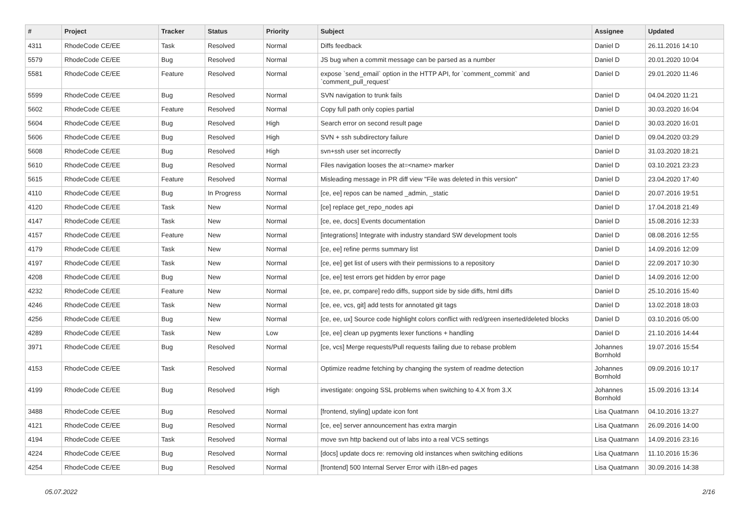| # | Project | Tracker | Status | Priority | Subject | Assignee | Updated |
| --- | --- | --- | --- | --- | --- | --- | --- |
| 4311 | RhodeCode CE/EE | Task | Resolved | Normal | Diffs feedback | Daniel D | 26.11.2016 14:10 |
| 5579 | RhodeCode CE/EE | Bug | Resolved | Normal | JS bug when a commit message can be parsed as a number | Daniel D | 20.01.2020 10:04 |
| 5581 | RhodeCode CE/EE | Feature | Resolved | Normal | expose `send_email` option in the HTTP API, for `comment_commit` and `comment_pull_request` | Daniel D | 29.01.2020 11:46 |
| 5599 | RhodeCode CE/EE | Bug | Resolved | Normal | SVN navigation to trunk fails | Daniel D | 04.04.2020 11:21 |
| 5602 | RhodeCode CE/EE | Feature | Resolved | Normal | Copy full path only copies partial | Daniel D | 30.03.2020 16:04 |
| 5604 | RhodeCode CE/EE | Bug | Resolved | High | Search error on second result page | Daniel D | 30.03.2020 16:01 |
| 5606 | RhodeCode CE/EE | Bug | Resolved | High | SVN + ssh subdirectory failure | Daniel D | 09.04.2020 03:29 |
| 5608 | RhodeCode CE/EE | Bug | Resolved | High | svn+ssh user set incorrectly | Daniel D | 31.03.2020 18:21 |
| 5610 | RhodeCode CE/EE | Bug | Resolved | Normal | Files navigation looses the at=<name> marker | Daniel D | 03.10.2021 23:23 |
| 5615 | RhodeCode CE/EE | Feature | Resolved | Normal | Misleading message in PR diff view "File was deleted in this version" | Daniel D | 23.04.2020 17:40 |
| 4110 | RhodeCode CE/EE | Bug | In Progress | Normal | [ce, ee] repos can be named _admin, _static | Daniel D | 20.07.2016 19:51 |
| 4120 | RhodeCode CE/EE | Task | New | Normal | [ce] replace get_repo_nodes api | Daniel D | 17.04.2018 21:49 |
| 4147 | RhodeCode CE/EE | Task | New | Normal | [ce, ee, docs] Events documentation | Daniel D | 15.08.2016 12:33 |
| 4157 | RhodeCode CE/EE | Feature | New | Normal | [integrations] Integrate with industry standard SW development tools | Daniel D | 08.08.2016 12:55 |
| 4179 | RhodeCode CE/EE | Task | New | Normal | [ce, ee] refine perms summary list | Daniel D | 14.09.2016 12:09 |
| 4197 | RhodeCode CE/EE | Task | New | Normal | [ce, ee] get list of users with their permissions to a repository | Daniel D | 22.09.2017 10:30 |
| 4208 | RhodeCode CE/EE | Bug | New | Normal | [ce, ee] test errors get hidden by error page | Daniel D | 14.09.2016 12:00 |
| 4232 | RhodeCode CE/EE | Feature | New | Normal | [ce, ee, pr, compare] redo diffs, support side by side diffs, html diffs | Daniel D | 25.10.2016 15:40 |
| 4246 | RhodeCode CE/EE | Task | New | Normal | [ce, ee, vcs, git] add tests for annotated git tags | Daniel D | 13.02.2018 18:03 |
| 4256 | RhodeCode CE/EE | Bug | New | Normal | [ce, ee, ux] Source code highlight colors conflict with red/green inserted/deleted blocks | Daniel D | 03.10.2016 05:00 |
| 4289 | RhodeCode CE/EE | Task | New | Low | [ce, ee] clean up pygments lexer functions + handling | Daniel D | 21.10.2016 14:44 |
| 3971 | RhodeCode CE/EE | Bug | Resolved | Normal | [ce, vcs] Merge requests/Pull requests failing due to rebase problem | Johannes Bornhold | 19.07.2016 15:54 |
| 4153 | RhodeCode CE/EE | Task | Resolved | Normal | Optimize readme fetching by changing the system of readme detection | Johannes Bornhold | 09.09.2016 10:17 |
| 4199 | RhodeCode CE/EE | Bug | Resolved | High | investigate: ongoing SSL problems when switching to 4.X from 3.X | Johannes Bornhold | 15.09.2016 13:14 |
| 3488 | RhodeCode CE/EE | Bug | Resolved | Normal | [frontend, styling] update icon font | Lisa Quatmann | 04.10.2016 13:27 |
| 4121 | RhodeCode CE/EE | Bug | Resolved | Normal | [ce, ee] server announcement has extra margin | Lisa Quatmann | 26.09.2016 14:00 |
| 4194 | RhodeCode CE/EE | Task | Resolved | Normal | move svn http backend out of labs into a real VCS settings | Lisa Quatmann | 14.09.2016 23:16 |
| 4224 | RhodeCode CE/EE | Bug | Resolved | Normal | [docs] update docs re: removing old instances when switching editions | Lisa Quatmann | 11.10.2016 15:36 |
| 4254 | RhodeCode CE/EE | Bug | Resolved | Normal | [frontend] 500 Internal Server Error with i18n-ed pages | Lisa Quatmann | 30.09.2016 14:38 |
05.07.2022 2/16